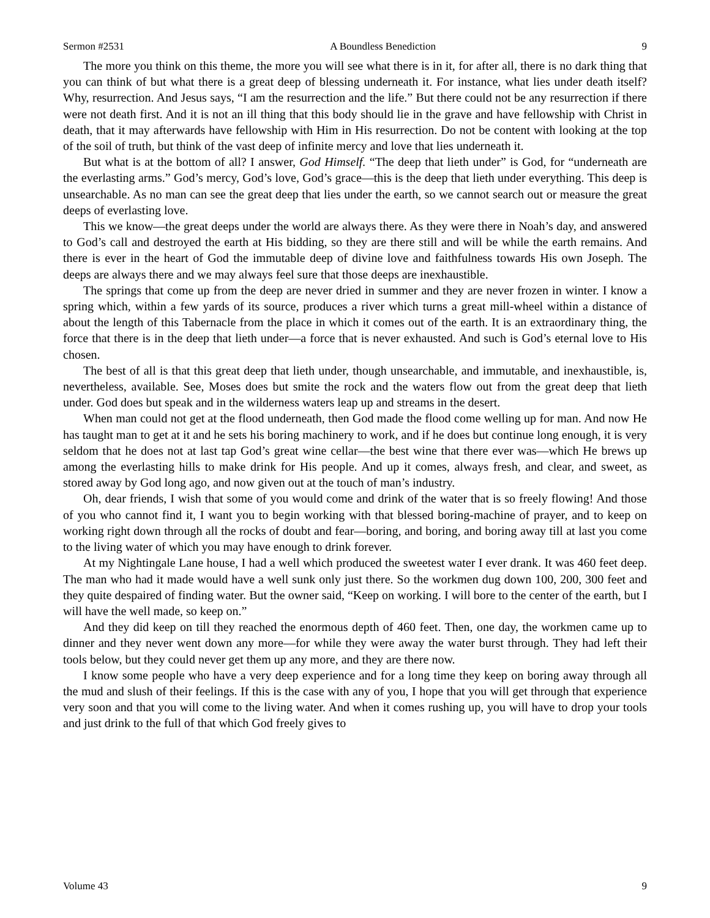Sermon #2531 A Boundless Benediction 9
The more you think on this theme, the more you will see what there is in it, for after all, there is no dark thing that you can think of but what there is a great deep of blessing underneath it. For instance, what lies under death itself? Why, resurrection. And Jesus says, “I am the resurrection and the life.” But there could not be any resurrection if there were not death first. And it is not an ill thing that this body should lie in the grave and have fellowship with Christ in death, that it may afterwards have fellowship with Him in His resurrection. Do not be content with looking at the top of the soil of truth, but think of the vast deep of infinite mercy and love that lies underneath it.
But what is at the bottom of all? I answer, God Himself. “The deep that lieth under” is God, for “underneath are the everlasting arms.” God’s mercy, God’s love, God’s grace—this is the deep that lieth under everything. This deep is unsearchable. As no man can see the great deep that lies under the earth, so we cannot search out or measure the great deeps of everlasting love.
This we know—the great deeps under the world are always there. As they were there in Noah’s day, and answered to God’s call and destroyed the earth at His bidding, so they are there still and will be while the earth remains. And there is ever in the heart of God the immutable deep of divine love and faithfulness towards His own Joseph. The deeps are always there and we may always feel sure that those deeps are inexhaustible.
The springs that come up from the deep are never dried in summer and they are never frozen in winter. I know a spring which, within a few yards of its source, produces a river which turns a great mill-wheel within a distance of about the length of this Tabernacle from the place in which it comes out of the earth. It is an extraordinary thing, the force that there is in the deep that lieth under—a force that is never exhausted. And such is God’s eternal love to His chosen.
The best of all is that this great deep that lieth under, though unsearchable, and immutable, and inexhaustible, is, nevertheless, available. See, Moses does but smite the rock and the waters flow out from the great deep that lieth under. God does but speak and in the wilderness waters leap up and streams in the desert.
When man could not get at the flood underneath, then God made the flood come welling up for man. And now He has taught man to get at it and he sets his boring machinery to work, and if he does but continue long enough, it is very seldom that he does not at last tap God’s great wine cellar—the best wine that there ever was—which He brews up among the everlasting hills to make drink for His people. And up it comes, always fresh, and clear, and sweet, as stored away by God long ago, and now given out at the touch of man’s industry.
Oh, dear friends, I wish that some of you would come and drink of the water that is so freely flowing! And those of you who cannot find it, I want you to begin working with that blessed boring-machine of prayer, and to keep on working right down through all the rocks of doubt and fear—boring, and boring, and boring away till at last you come to the living water of which you may have enough to drink forever.
At my Nightingale Lane house, I had a well which produced the sweetest water I ever drank. It was 460 feet deep. The man who had it made would have a well sunk only just there. So the workmen dug down 100, 200, 300 feet and they quite despaired of finding water. But the owner said, “Keep on working. I will bore to the center of the earth, but I will have the well made, so keep on.”
And they did keep on till they reached the enormous depth of 460 feet. Then, one day, the workmen came up to dinner and they never went down any more—for while they were away the water burst through. They had left their tools below, but they could never get them up any more, and they are there now.
I know some people who have a very deep experience and for a long time they keep on boring away through all the mud and slush of their feelings. If this is the case with any of you, I hope that you will get through that experience very soon and that you will come to the living water. And when it comes rushing up, you will have to drop your tools and just drink to the full of that which God freely gives to
Volume 43 9